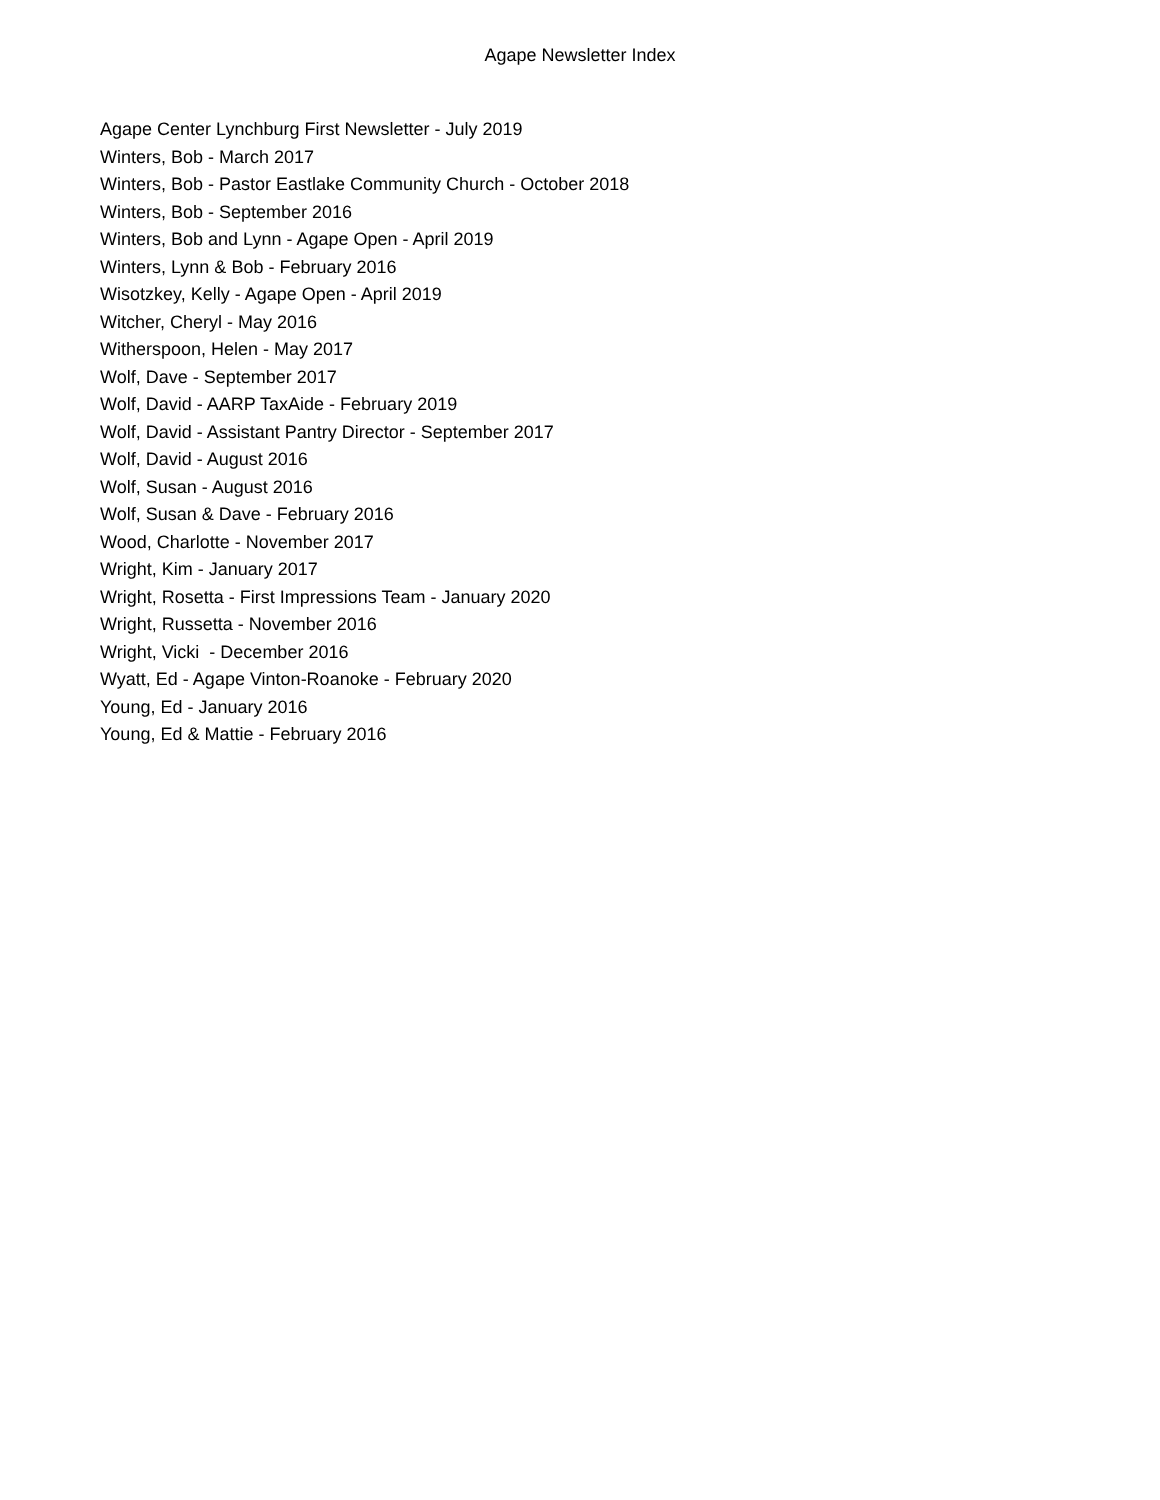Agape Newsletter Index
Agape Center Lynchburg First Newsletter - July 2019
Winters, Bob - March 2017
Winters, Bob - Pastor Eastlake Community Church - October 2018
Winters, Bob - September 2016
Winters, Bob and Lynn - Agape Open - April 2019
Winters, Lynn & Bob - February 2016
Wisotzkey, Kelly - Agape Open - April 2019
Witcher, Cheryl - May 2016
Witherspoon, Helen - May 2017
Wolf, Dave - September 2017
Wolf, David - AARP TaxAide - February 2019
Wolf, David - Assistant Pantry Director - September 2017
Wolf, David - August 2016
Wolf, Susan - August 2016
Wolf, Susan & Dave - February 2016
Wood, Charlotte - November 2017
Wright, Kim - January 2017
Wright, Rosetta - First Impressions Team - January 2020
Wright, Russetta - November 2016
Wright, Vicki - December 2016
Wyatt, Ed - Agape Vinton-Roanoke - February 2020
Young, Ed - January 2016
Young, Ed & Mattie - February 2016